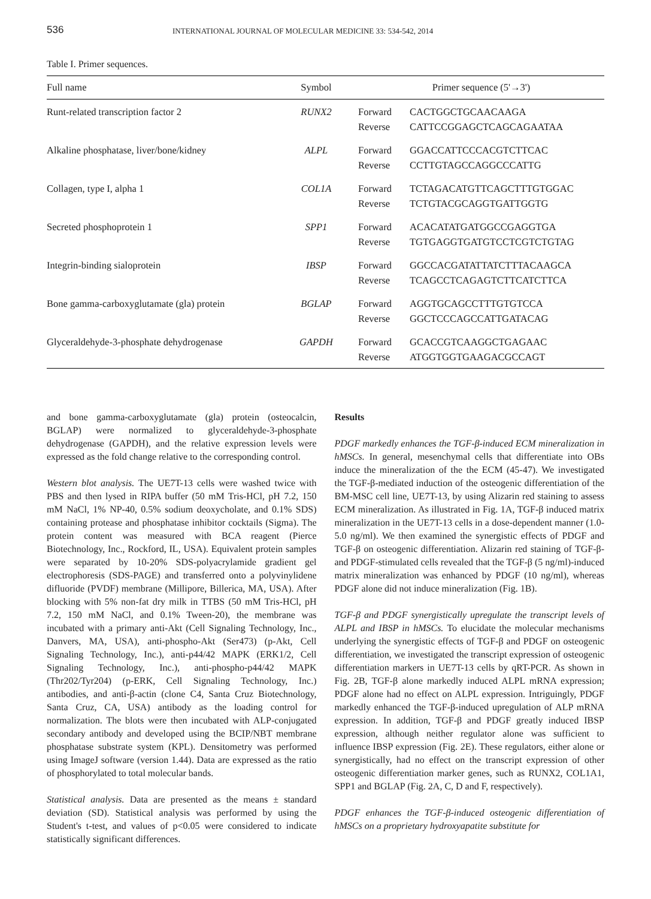536
INTERNATIONAL JOURNAL OF MOLECULAR MEDICINE 33: 534-542, 2014
Table I. Primer sequences.
| Full name | Symbol | Primer sequence (5'→3') | |
| --- | --- | --- | --- |
| Runt-related transcription factor 2 | RUNX2 | Forward Reverse | CACTGGCTGCAACAAGA CATTCCGGAGCTCAGCAGAATAA |
| Alkaline phosphatase, liver/bone/kidney | ALPL | Forward Reverse | GGACCATTCCCACGTCTTCAC CCTTGTAGCCAGGCCCATTG |
| Collagen, type I, alpha 1 | COL1A | Forward Reverse | TCTAGACATGTTCAGCTTTGTGGAC TCTGTACGCAGGTGATTGGTG |
| Secreted phosphoprotein 1 | SPP1 | Forward Reverse | ACACATATGATGGCCGAGGTGA TGTGAGGTGATGTCCTCGTCTGTAG |
| Integrin-binding sialoprotein | IBSP | Forward Reverse | GGCCACGATATTATCTTTACAAGCA TCAGCCTCAGAGTCTTCATCTTCA |
| Bone gamma-carboxyglutamate (gla) protein | BGLAP | Forward Reverse | AGGTGCAGCCTTTGTGTCCA GGCTCCCAGCCATTGATACAG |
| Glyceraldehyde-3-phosphate dehydrogenase | GAPDH | Forward Reverse | GCACCGTCAAGGCTGAGAAC ATGGTGGTGAAGACGCCAGT |
and bone gamma-carboxyglutamate (gla) protein (osteocalcin, BGLAP) were normalized to glyceraldehyde-3-phosphate dehydrogenase (GAPDH), and the relative expression levels were expressed as the fold change relative to the corresponding control.
Western blot analysis. The UE7T-13 cells were washed twice with PBS and then lysed in RIPA buffer (50 mM Tris-HCl, pH 7.2, 150 mM NaCl, 1% NP-40, 0.5% sodium deoxycholate, and 0.1% SDS) containing protease and phosphatase inhibitor cocktails (Sigma). The protein content was measured with BCA reagent (Pierce Biotechnology, Inc., Rockford, IL, USA). Equivalent protein samples were separated by 10-20% SDS-polyacrylamide gradient gel electrophoresis (SDS-PAGE) and transferred onto a polyvinylidene difluoride (PVDF) membrane (Millipore, Billerica, MA, USA). After blocking with 5% non-fat dry milk in TTBS (50 mM Tris-HCl, pH 7.2, 150 mM NaCl, and 0.1% Tween-20), the membrane was incubated with a primary anti-Akt (Cell Signaling Technology, Inc., Danvers, MA, USA), anti-phospho-Akt (Ser473) (p-Akt, Cell Signaling Technology, Inc.), anti-p44/42 MAPK (ERK1/2, Cell Signaling Technology, Inc.), anti-phospho-p44/42 MAPK (Thr202/Tyr204) (p-ERK, Cell Signaling Technology, Inc.) antibodies, and anti-β-actin (clone C4, Santa Cruz Biotechnology, Santa Cruz, CA, USA) antibody as the loading control for normalization. The blots were then incubated with ALP-conjugated secondary antibody and developed using the BCIP/NBT membrane phosphatase substrate system (KPL). Densitometry was performed using ImageJ software (version 1.44). Data are expressed as the ratio of phosphorylated to total molecular bands.
Statistical analysis. Data are presented as the means ± standard deviation (SD). Statistical analysis was performed by using the Student's t-test, and values of p<0.05 were considered to indicate statistically significant differences.
Results
PDGF markedly enhances the TGF-β-induced ECM mineralization in hMSCs. In general, mesenchymal cells that differentiate into OBs induce the mineralization of the the ECM (45-47). We investigated the TGF-β-mediated induction of the osteogenic differentiation of the BM-MSC cell line, UE7T-13, by using Alizarin red staining to assess ECM mineralization. As illustrated in Fig. 1A, TGF-β induced matrix mineralization in the UE7T-13 cells in a dose-dependent manner (1.0-5.0 ng/ml). We then examined the synergistic effects of PDGF and TGF-β on osteogenic differentiation. Alizarin red staining of TGF-β- and PDGF-stimulated cells revealed that the TGF-β (5 ng/ml)-induced matrix mineralization was enhanced by PDGF (10 ng/ml), whereas PDGF alone did not induce mineralization (Fig. 1B).
TGF-β and PDGF synergistically upregulate the transcript levels of ALPL and IBSP in hMSCs. To elucidate the molecular mechanisms underlying the synergistic effects of TGF-β and PDGF on osteogenic differentiation, we investigated the transcript expression of osteogenic differentiation markers in UE7T-13 cells by qRT-PCR. As shown in Fig. 2B, TGF-β alone markedly induced ALPL mRNA expression; PDGF alone had no effect on ALPL expression. Intriguingly, PDGF markedly enhanced the TGF-β-induced upregulation of ALP mRNA expression. In addition, TGF-β and PDGF greatly induced IBSP expression, although neither regulator alone was sufficient to influence IBSP expression (Fig. 2E). These regulators, either alone or synergistically, had no effect on the transcript expression of other osteogenic differentiation marker genes, such as RUNX2, COL1A1, SPP1 and BGLAP (Fig. 2A, C, D and F, respectively).
PDGF enhances the TGF-β-induced osteogenic differentiation of hMSCs on a proprietary hydroxyapatite substitute for